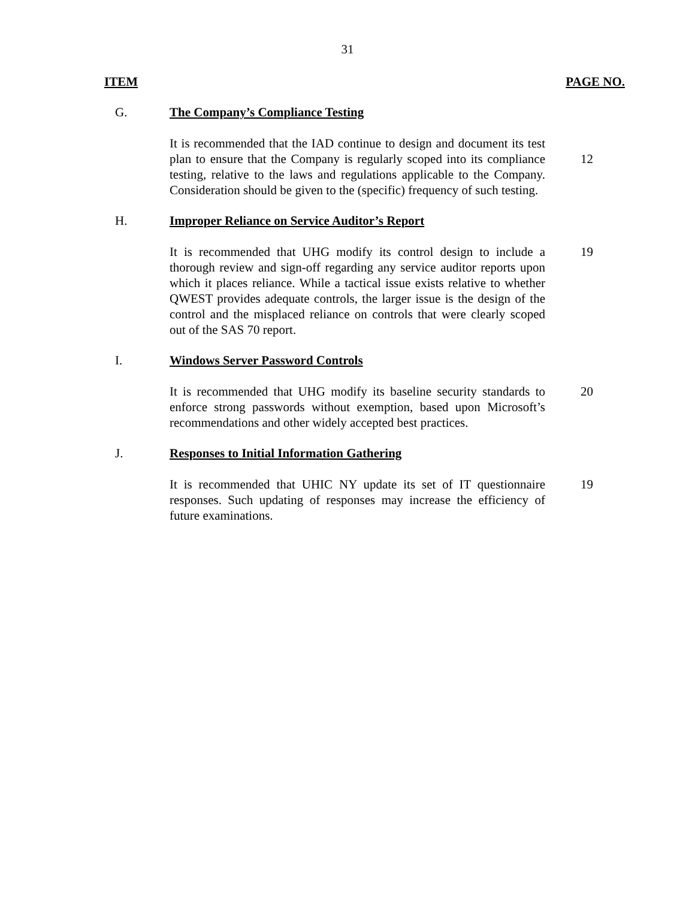31
ITEM PAGE NO.
G. The Company’s Compliance Testing
It is recommended that the IAD continue to design and document its test plan to ensure that the Company is regularly scoped into its compliance testing, relative to the laws and regulations applicable to the Company. Consideration should be given to the (specific) frequency of such testing.
12
H. Improper Reliance on Service Auditor’s Report
It is recommended that UHG modify its control design to include a thorough review and sign-off regarding any service auditor reports upon which it places reliance. While a tactical issue exists relative to whether QWEST provides adequate controls, the larger issue is the design of the control and the misplaced reliance on controls that were clearly scoped out of the SAS 70 report.
19
I. Windows Server Password Controls
It is recommended that UHG modify its baseline security standards to enforce strong passwords without exemption, based upon Microsoft’s recommendations and other widely accepted best practices.
20
J. Responses to Initial Information Gathering
It is recommended that UHIC NY update its set of IT questionnaire responses. Such updating of responses may increase the efficiency of future examinations.
19